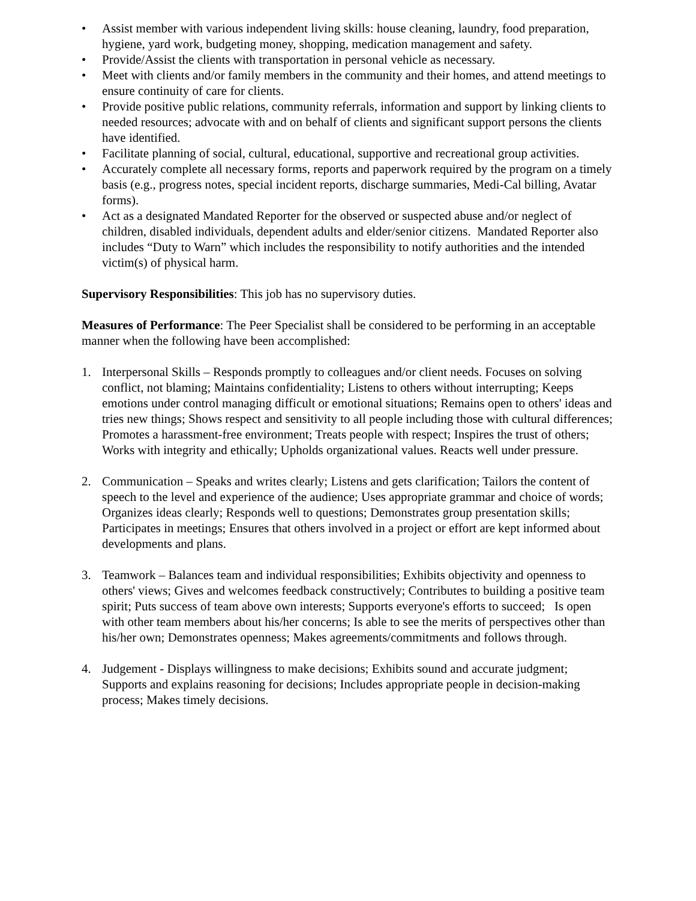• Assist member with various independent living skills: house cleaning, laundry, food preparation, hygiene, yard work, budgeting money, shopping, medication management and safety.
• Provide/Assist the clients with transportation in personal vehicle as necessary.
• Meet with clients and/or family members in the community and their homes, and attend meetings to ensure continuity of care for clients.
• Provide positive public relations, community referrals, information and support by linking clients to needed resources; advocate with and on behalf of clients and significant support persons the clients have identified.
• Facilitate planning of social, cultural, educational, supportive and recreational group activities.
• Accurately complete all necessary forms, reports and paperwork required by the program on a timely basis (e.g., progress notes, special incident reports, discharge summaries, Medi-Cal billing, Avatar forms).
• Act as a designated Mandated Reporter for the observed or suspected abuse and/or neglect of children, disabled individuals, dependent adults and elder/senior citizens. Mandated Reporter also includes “Duty to Warn” which includes the responsibility to notify authorities and the intended victim(s) of physical harm.
Supervisory Responsibilities: This job has no supervisory duties.
Measures of Performance: The Peer Specialist shall be considered to be performing in an acceptable manner when the following have been accomplished:
1. Interpersonal Skills – Responds promptly to colleagues and/or client needs. Focuses on solving conflict, not blaming; Maintains confidentiality; Listens to others without interrupting; Keeps emotions under control managing difficult or emotional situations; Remains open to others' ideas and tries new things; Shows respect and sensitivity to all people including those with cultural differences; Promotes a harassment-free environment; Treats people with respect; Inspires the trust of others; Works with integrity and ethically; Upholds organizational values. Reacts well under pressure.
2. Communication – Speaks and writes clearly; Listens and gets clarification; Tailors the content of speech to the level and experience of the audience; Uses appropriate grammar and choice of words; Organizes ideas clearly; Responds well to questions; Demonstrates group presentation skills; Participates in meetings; Ensures that others involved in a project or effort are kept informed about developments and plans.
3. Teamwork – Balances team and individual responsibilities; Exhibits objectivity and openness to others' views; Gives and welcomes feedback constructively; Contributes to building a positive team spirit; Puts success of team above own interests; Supports everyone's efforts to succeed; Is open with other team members about his/her concerns; Is able to see the merits of perspectives other than his/her own; Demonstrates openness; Makes agreements/commitments and follows through.
4. Judgement - Displays willingness to make decisions; Exhibits sound and accurate judgment; Supports and explains reasoning for decisions; Includes appropriate people in decision-making process; Makes timely decisions.